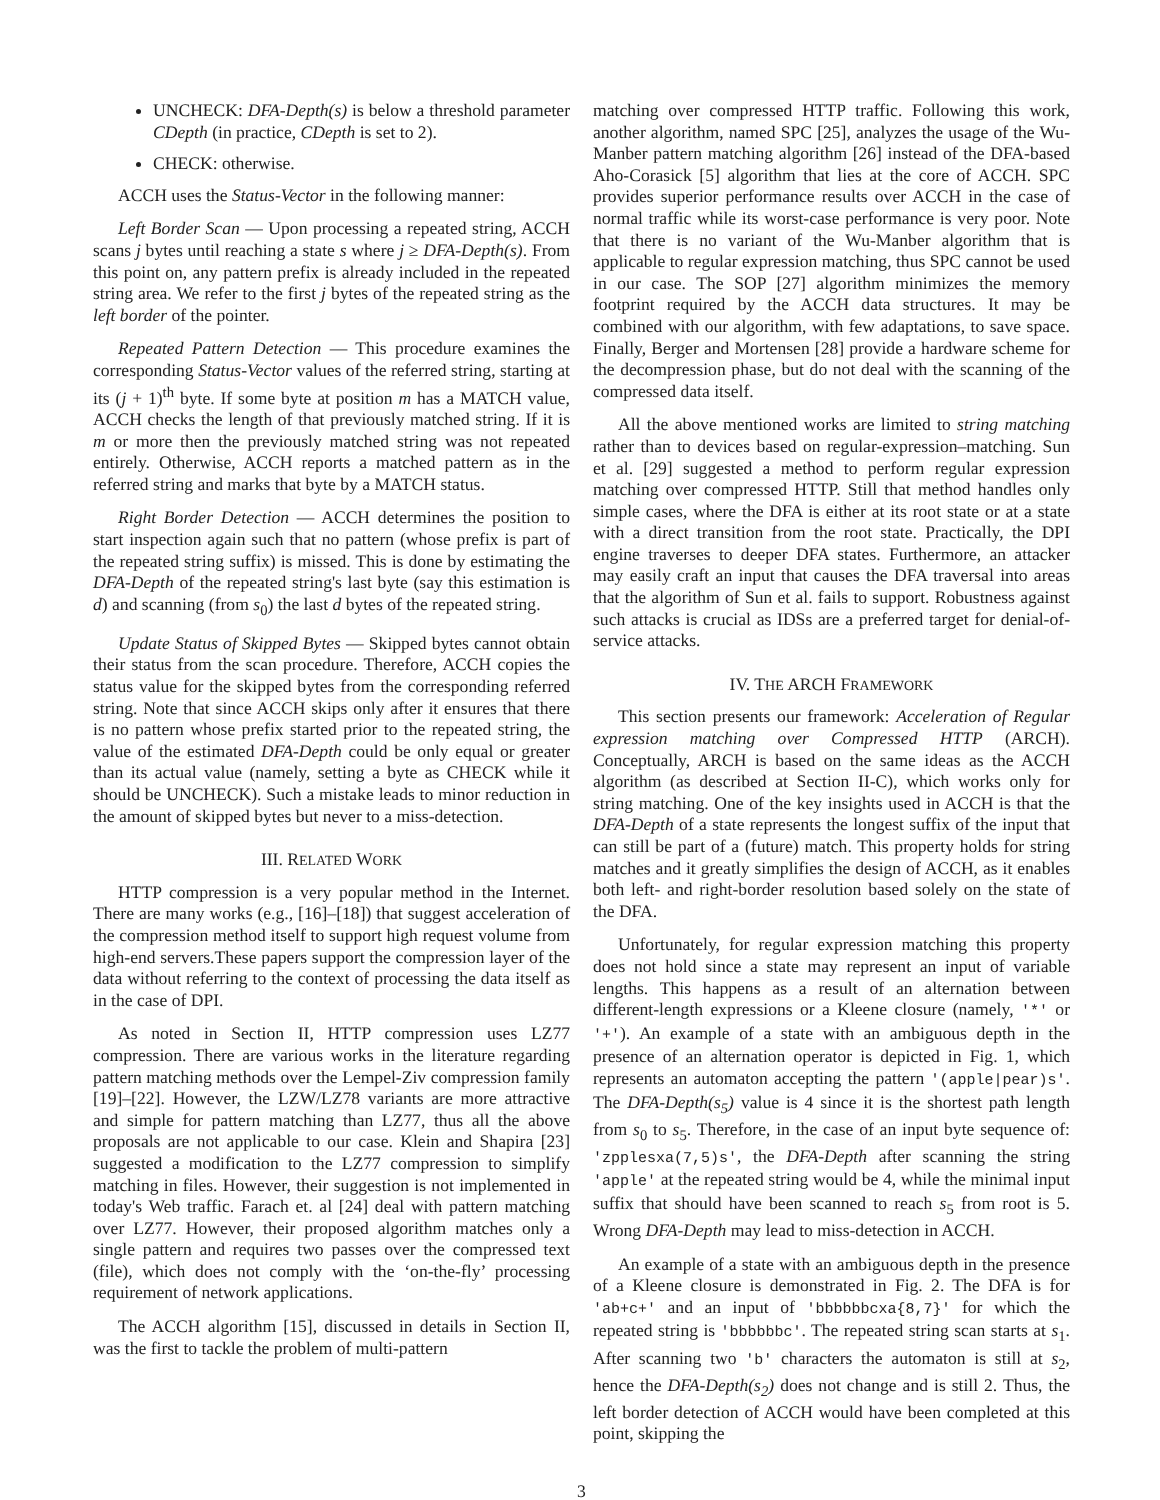UNCHECK: DFA-Depth(s) is below a threshold parameter CDepth (in practice, CDepth is set to 2).
CHECK: otherwise.
ACCH uses the Status-Vector in the following manner:
Left Border Scan — Upon processing a repeated string, ACCH scans j bytes until reaching a state s where j ≥ DFA-Depth(s). From this point on, any pattern prefix is already included in the repeated string area. We refer to the first j bytes of the repeated string as the left border of the pointer.
Repeated Pattern Detection — This procedure examines the corresponding Status-Vector values of the referred string, starting at its (j + 1)<sup>th</sup> byte. If some byte at position m has a MATCH value, ACCH checks the length of that previously matched string. If it is m or more then the previously matched string was not repeated entirely. Otherwise, ACCH reports a matched pattern as in the referred string and marks that byte by a MATCH status.
Right Border Detection — ACCH determines the position to start inspection again such that no pattern (whose prefix is part of the repeated string suffix) is missed. This is done by estimating the DFA-Depth of the repeated string's last byte (say this estimation is d) and scanning (from s<sub>0</sub>) the last d bytes of the repeated string.
Update Status of Skipped Bytes — Skipped bytes cannot obtain their status from the scan procedure. Therefore, ACCH copies the status value for the skipped bytes from the corresponding referred string. Note that since ACCH skips only after it ensures that there is no pattern whose prefix started prior to the repeated string, the value of the estimated DFA-Depth could be only equal or greater than its actual value (namely, setting a byte as CHECK while it should be UNCHECK). Such a mistake leads to minor reduction in the amount of skipped bytes but never to a miss-detection.
III. RELATED WORK
HTTP compression is a very popular method in the Internet. There are many works (e.g., [16]–[18]) that suggest acceleration of the compression method itself to support high request volume from high-end servers.These papers support the compression layer of the data without referring to the context of processing the data itself as in the case of DPI.
As noted in Section II, HTTP compression uses LZ77 compression. There are various works in the literature regarding pattern matching methods over the Lempel-Ziv compression family [19]–[22]. However, the LZW/LZ78 variants are more attractive and simple for pattern matching than LZ77, thus all the above proposals are not applicable to our case. Klein and Shapira [23] suggested a modification to the LZ77 compression to simplify matching in files. However, their suggestion is not implemented in today's Web traffic. Farach et. al [24] deal with pattern matching over LZ77. However, their proposed algorithm matches only a single pattern and requires two passes over the compressed text (file), which does not comply with the ‘on-the-fly’ processing requirement of network applications.
The ACCH algorithm [15], discussed in details in Section II, was the first to tackle the problem of multi-pattern
matching over compressed HTTP traffic. Following this work, another algorithm, named SPC [25], analyzes the usage of the Wu-Manber pattern matching algorithm [26] instead of the DFA-based Aho-Corasick [5] algorithm that lies at the core of ACCH. SPC provides superior performance results over ACCH in the case of normal traffic while its worst-case performance is very poor. Note that there is no variant of the Wu-Manber algorithm that is applicable to regular expression matching, thus SPC cannot be used in our case. The SOP [27] algorithm minimizes the memory footprint required by the ACCH data structures. It may be combined with our algorithm, with few adaptations, to save space. Finally, Berger and Mortensen [28] provide a hardware scheme for the decompression phase, but do not deal with the scanning of the compressed data itself.
All the above mentioned works are limited to string matching rather than to devices based on regular-expression–matching. Sun et al. [29] suggested a method to perform regular expression matching over compressed HTTP. Still that method handles only simple cases, where the DFA is either at its root state or at a state with a direct transition from the root state. Practically, the DPI engine traverses to deeper DFA states. Furthermore, an attacker may easily craft an input that causes the DFA traversal into areas that the algorithm of Sun et al. fails to support. Robustness against such attacks is crucial as IDSs are a preferred target for denial-of-service attacks.
IV. THE ARCH FRAMEWORK
This section presents our framework: Acceleration of Regular expression matching over Compressed HTTP (ARCH). Conceptually, ARCH is based on the same ideas as the ACCH algorithm (as described at Section II-C), which works only for string matching. One of the key insights used in ACCH is that the DFA-Depth of a state represents the longest suffix of the input that can still be part of a (future) match. This property holds for string matches and it greatly simplifies the design of ACCH, as it enables both left- and right-border resolution based solely on the state of the DFA.
Unfortunately, for regular expression matching this property does not hold since a state may represent an input of variable lengths. This happens as a result of an alternation between different-length expressions or a Kleene closure (namely, '*' or '+'). An example of a state with an ambiguous depth in the presence of an alternation operator is depicted in Fig. 1, which represents an automaton accepting the pattern '(apple|pear)s'. The DFA-Depth(s<sub>5</sub>) value is 4 since it is the shortest path length from s<sub>0</sub> to s<sub>5</sub>. Therefore, in the case of an input byte sequence of: 'zpplesxa(7,5)s', the DFA-Depth after scanning the string 'apple' at the repeated string would be 4, while the minimal input suffix that should have been scanned to reach s<sub>5</sub> from root is 5. Wrong DFA-Depth may lead to miss-detection in ACCH.
An example of a state with an ambiguous depth in the presence of a Kleene closure is demonstrated in Fig. 2. The DFA is for 'ab+c+' and an input of 'bbbbbbcxa{8,7}' for which the repeated string is 'bbbbbbc'. The repeated string scan starts at s<sub>1</sub>. After scanning two 'b' characters the automaton is still at s<sub>2</sub>, hence the DFA-Depth(s<sub>2</sub>) does not change and is still 2. Thus, the left border detection of ACCH would have been completed at this point, skipping the
3